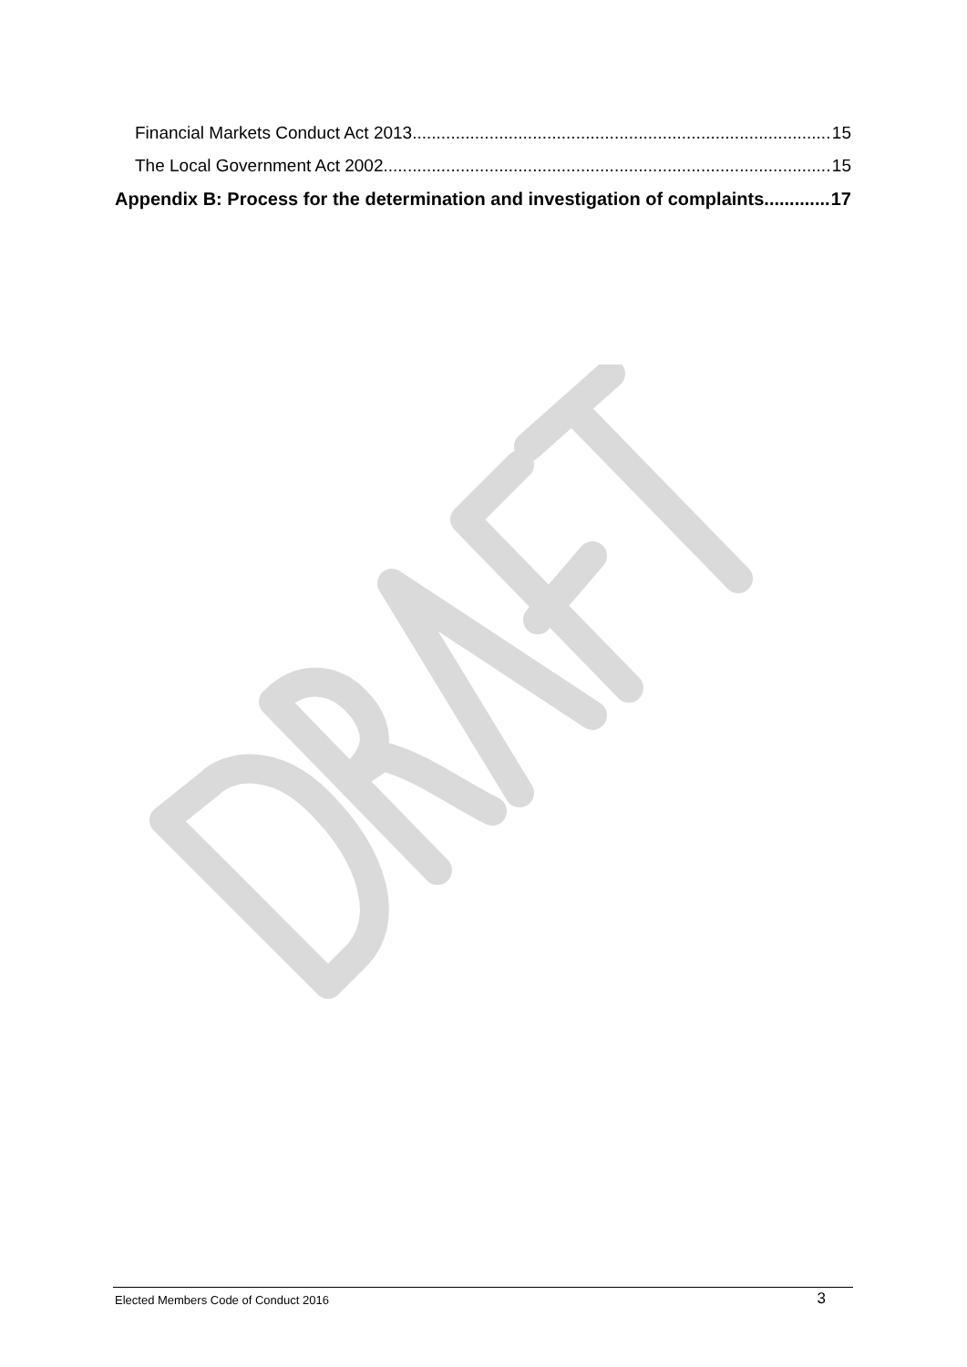Financial Markets Conduct Act 2013 15
The Local Government Act 2002 15
Appendix B: Process for the determination and investigation of complaints 17
Elected Members Code of Conduct 2016 3